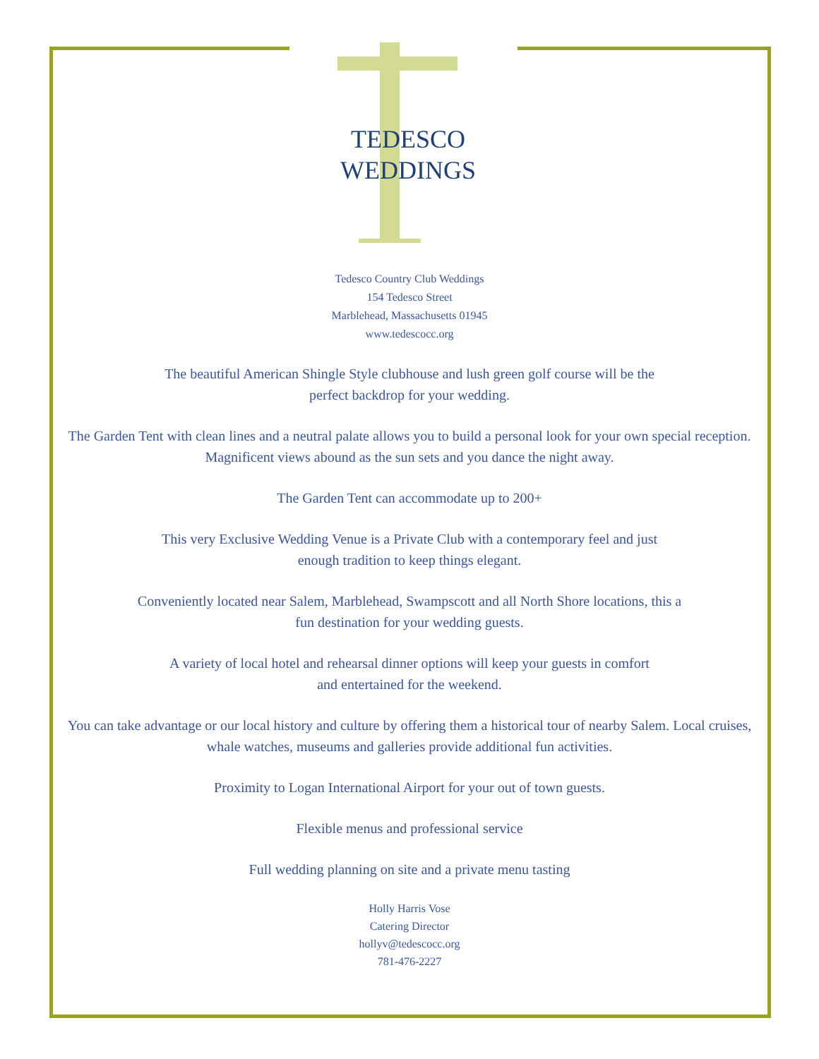TEDESCO
WEDDINGS
Tedesco Country Club Weddings
154 Tedesco Street
Marblehead, Massachusetts 01945
www.tedescocc.org
The beautiful American Shingle Style clubhouse and lush green golf course will be the
perfect backdrop for your wedding.
The Garden Tent with clean lines and a neutral palate allows you to build a personal look for your own special reception. Magnificent views abound as the sun sets and you dance the night away.
The Garden Tent can accommodate up to 200+
This very Exclusive Wedding Venue is a Private Club with a contemporary feel and just
enough tradition to keep things elegant.
Conveniently located near Salem, Marblehead, Swampscott and all North Shore locations, this a
fun destination for your wedding guests.
A variety of local hotel and rehearsal dinner options will keep your guests in comfort
and entertained for the weekend.
You can take advantage or our local history and culture by offering them a historical tour of nearby Salem. Local cruises, whale watches, museums and galleries provide additional fun activities.
Proximity to Logan International Airport for your out of town guests.
Flexible menus and professional service
Full wedding planning on site and a private menu tasting
Holly Harris Vose
Catering Director
hollyv@tedescocc.org
781-476-2227